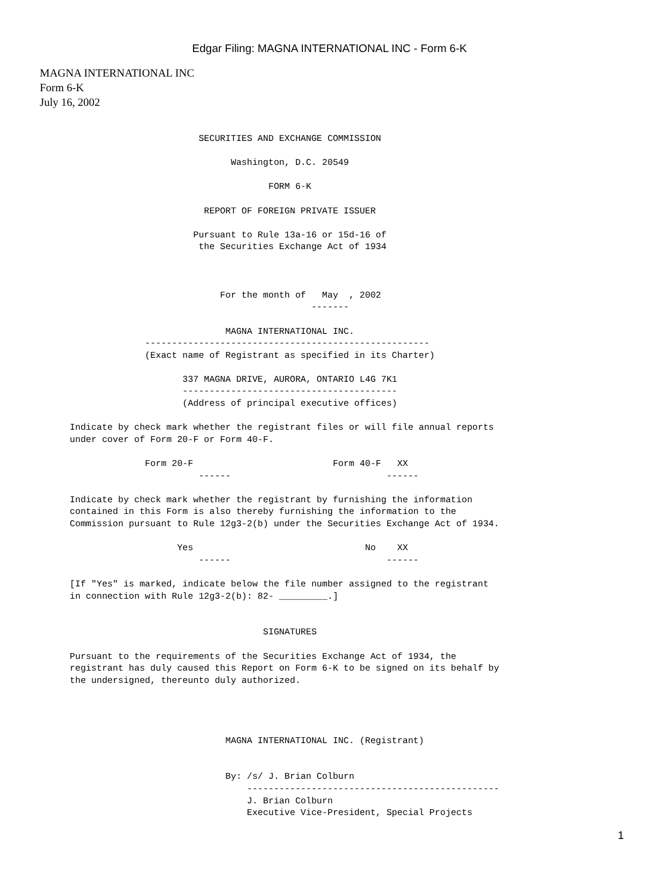Edgar Filing: MAGNA INTERNATIONAL INC - Form 6-K
MAGNA INTERNATIONAL INC
Form 6-K
July 16, 2002
                                     SECURITIES AND EXCHANGE COMMISSION

                                           Washington, D.C. 20549

                                                  FORM 6-K

                                      REPORT OF FOREIGN PRIVATE ISSUER

                                    Pursuant to Rule 13a-16 or 15d-16 of
                                     the Securities Exchange Act of 1934



                                         For the month of   May  , 2002
                                                          -------

                                          MAGNA INTERNATIONAL INC.
                           -----------------------------------------------------
                           (Exact name of Registrant as specified in its Charter)

                                  337 MAGNA DRIVE, AURORA, ONTARIO L4G 7K1
                                  ----------------------------------------
                                  (Address of principal executive offices)

             Indicate by check mark whether the registrant files or will file annual reports
             under cover of Form 20-F or Form 40-F.

                           Form 20-F                          Form 40-F   XX
                                     ------                             ------

             Indicate by check mark whether the registrant by furnishing the information
             contained in this Form is also thereby furnishing the information to the
             Commission pursuant to Rule 12g3-2(b) under the Securities Exchange Act of 1934.

                                 Yes                                No    XX
                                     ------                             ------

             [If "Yes" is marked, indicate below the file number assigned to the registrant
             in connection with Rule 12g3-2(b): 82- _________.]


                                                 SIGNATURES

             Pursuant to the requirements of the Securities Exchange Act of 1934, the
             registrant has duly caused this Report on Form 6-K to be signed on its behalf by
             the undersigned, thereunto duly authorized.




                                          MAGNA INTERNATIONAL INC. (Registrant)


                                          By: /s/ J. Brian Colburn
                                              -----------------------------------------------
                                              J. Brian Colburn
                                              Executive Vice-President, Special Projects
1